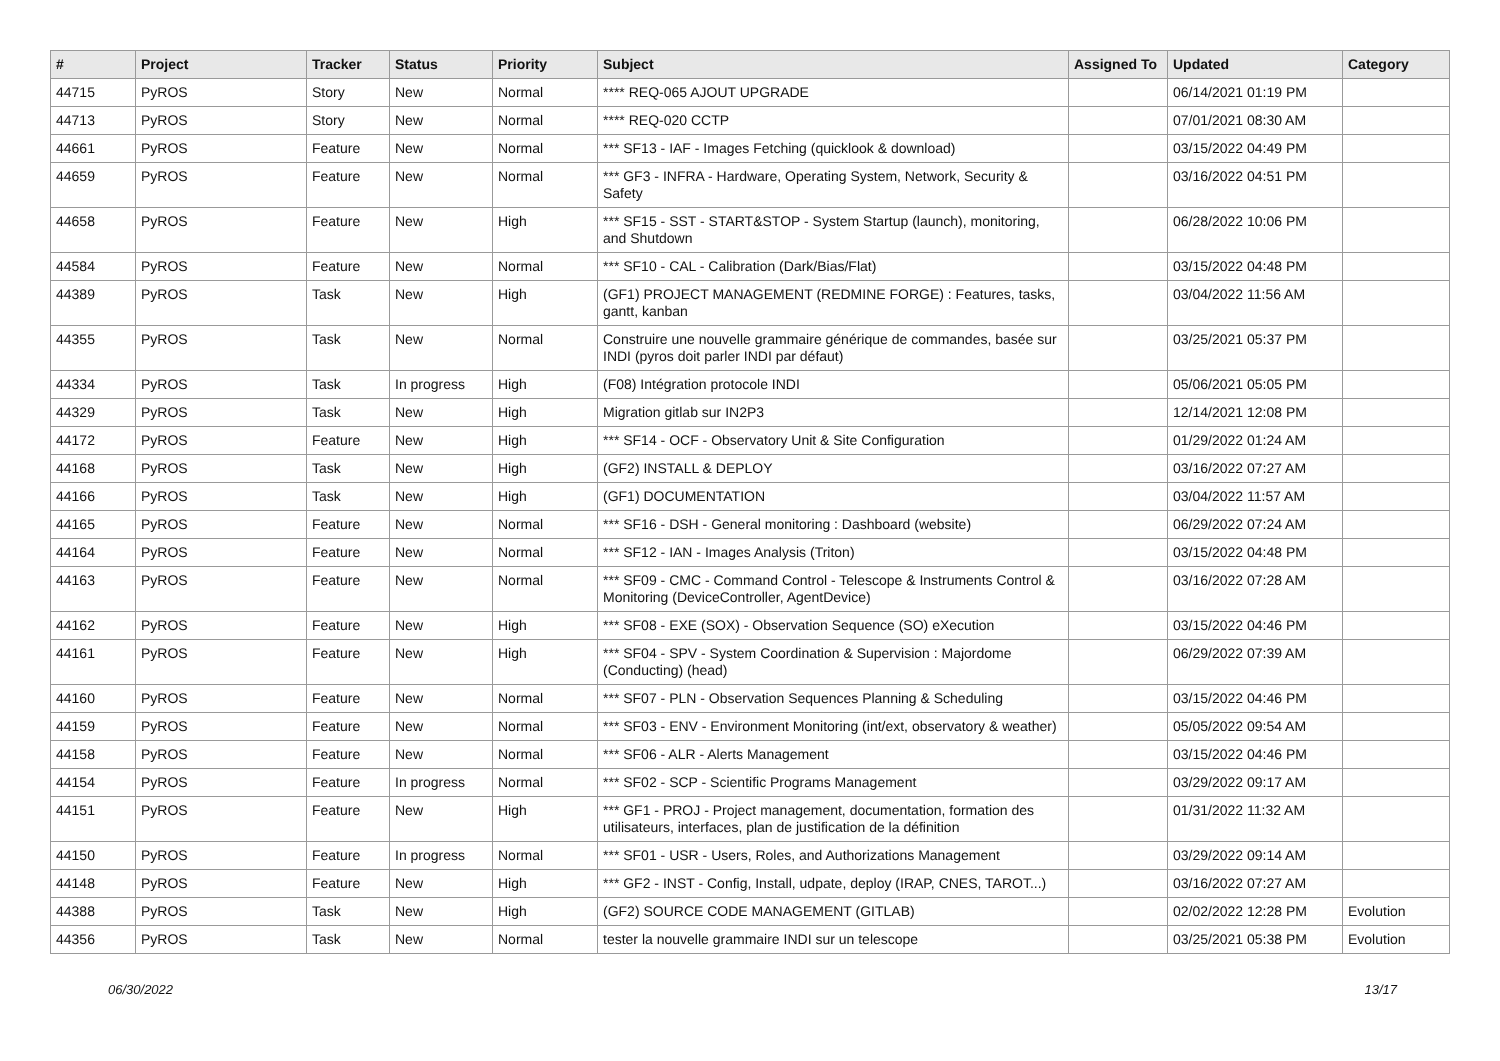| # | Project | Tracker | Status | Priority | Subject | Assigned To | Updated | Category |
| --- | --- | --- | --- | --- | --- | --- | --- | --- |
| 44715 | PyROS | Story | New | Normal | **** REQ-065 AJOUT UPGRADE | | 06/14/2021 01:19 PM | |
| 44713 | PyROS | Story | New | Normal | **** REQ-020 CCTP | | 07/01/2021 08:30 AM | |
| 44661 | PyROS | Feature | New | Normal | *** SF13 - IAF - Images Fetching (quicklook & download) | | 03/15/2022 04:49 PM | |
| 44659 | PyROS | Feature | New | Normal | *** GF3 - INFRA - Hardware, Operating System, Network, Security & Safety | | 03/16/2022 04:51 PM | |
| 44658 | PyROS | Feature | New | High | *** SF15 - SST - START&STOP - System Startup (launch), monitoring, and Shutdown | | 06/28/2022 10:06 PM | |
| 44584 | PyROS | Feature | New | Normal | *** SF10 - CAL - Calibration (Dark/Bias/Flat) | | 03/15/2022 04:48 PM | |
| 44389 | PyROS | Task | New | High | (GF1) PROJECT MANAGEMENT (REDMINE FORGE) : Features, tasks, gantt, kanban | | 03/04/2022 11:56 AM | |
| 44355 | PyROS | Task | New | Normal | Construire une nouvelle grammaire générique de commandes, basée sur INDI (pyros doit parler INDI par défaut) | | 03/25/2021 05:37 PM | |
| 44334 | PyROS | Task | In progress | High | (F08) Intégration protocole INDI | | 05/06/2021 05:05 PM | |
| 44329 | PyROS | Task | New | High | Migration gitlab sur IN2P3 | | 12/14/2021 12:08 PM | |
| 44172 | PyROS | Feature | New | High | *** SF14 - OCF - Observatory Unit & Site Configuration | | 01/29/2022 01:24 AM | |
| 44168 | PyROS | Task | New | High | (GF2) INSTALL & DEPLOY | | 03/16/2022 07:27 AM | |
| 44166 | PyROS | Task | New | High | (GF1) DOCUMENTATION | | 03/04/2022 11:57 AM | |
| 44165 | PyROS | Feature | New | Normal | *** SF16 - DSH - General monitoring : Dashboard (website) | | 06/29/2022 07:24 AM | |
| 44164 | PyROS | Feature | New | Normal | *** SF12 - IAN - Images Analysis (Triton) | | 03/15/2022 04:48 PM | |
| 44163 | PyROS | Feature | New | Normal | *** SF09 - CMC - Command Control - Telescope & Instruments Control & Monitoring (DeviceController, AgentDevice) | | 03/16/2022 07:28 AM | |
| 44162 | PyROS | Feature | New | High | *** SF08 - EXE (SOX) - Observation Sequence (SO) eXecution | | 03/15/2022 04:46 PM | |
| 44161 | PyROS | Feature | New | High | *** SF04 - SPV - System Coordination & Supervision : Majordome (Conducting) (head) | | 06/29/2022 07:39 AM | |
| 44160 | PyROS | Feature | New | Normal | *** SF07 - PLN - Observation Sequences Planning & Scheduling | | 03/15/2022 04:46 PM | |
| 44159 | PyROS | Feature | New | Normal | *** SF03 - ENV - Environment Monitoring (int/ext, observatory & weather) | | 05/05/2022 09:54 AM | |
| 44158 | PyROS | Feature | New | Normal | *** SF06 - ALR - Alerts Management | | 03/15/2022 04:46 PM | |
| 44154 | PyROS | Feature | In progress | Normal | *** SF02 - SCP - Scientific Programs Management | | 03/29/2022 09:17 AM | |
| 44151 | PyROS | Feature | New | High | *** GF1 - PROJ - Project management, documentation, formation des utilisateurs, interfaces, plan de justification de la définition | | 01/31/2022 11:32 AM | |
| 44150 | PyROS | Feature | In progress | Normal | *** SF01 - USR - Users, Roles, and Authorizations Management | | 03/29/2022 09:14 AM | |
| 44148 | PyROS | Feature | New | High | *** GF2 - INST - Config, Install, udpate, deploy (IRAP, CNES, TAROT...) | | 03/16/2022 07:27 AM | |
| 44388 | PyROS | Task | New | High | (GF2) SOURCE CODE MANAGEMENT (GITLAB) | | 02/02/2022 12:28 PM | Evolution |
| 44356 | PyROS | Task | New | Normal | tester la nouvelle grammaire INDI sur un telescope | | 03/25/2021 05:38 PM | Evolution |
06/30/2022 13/17